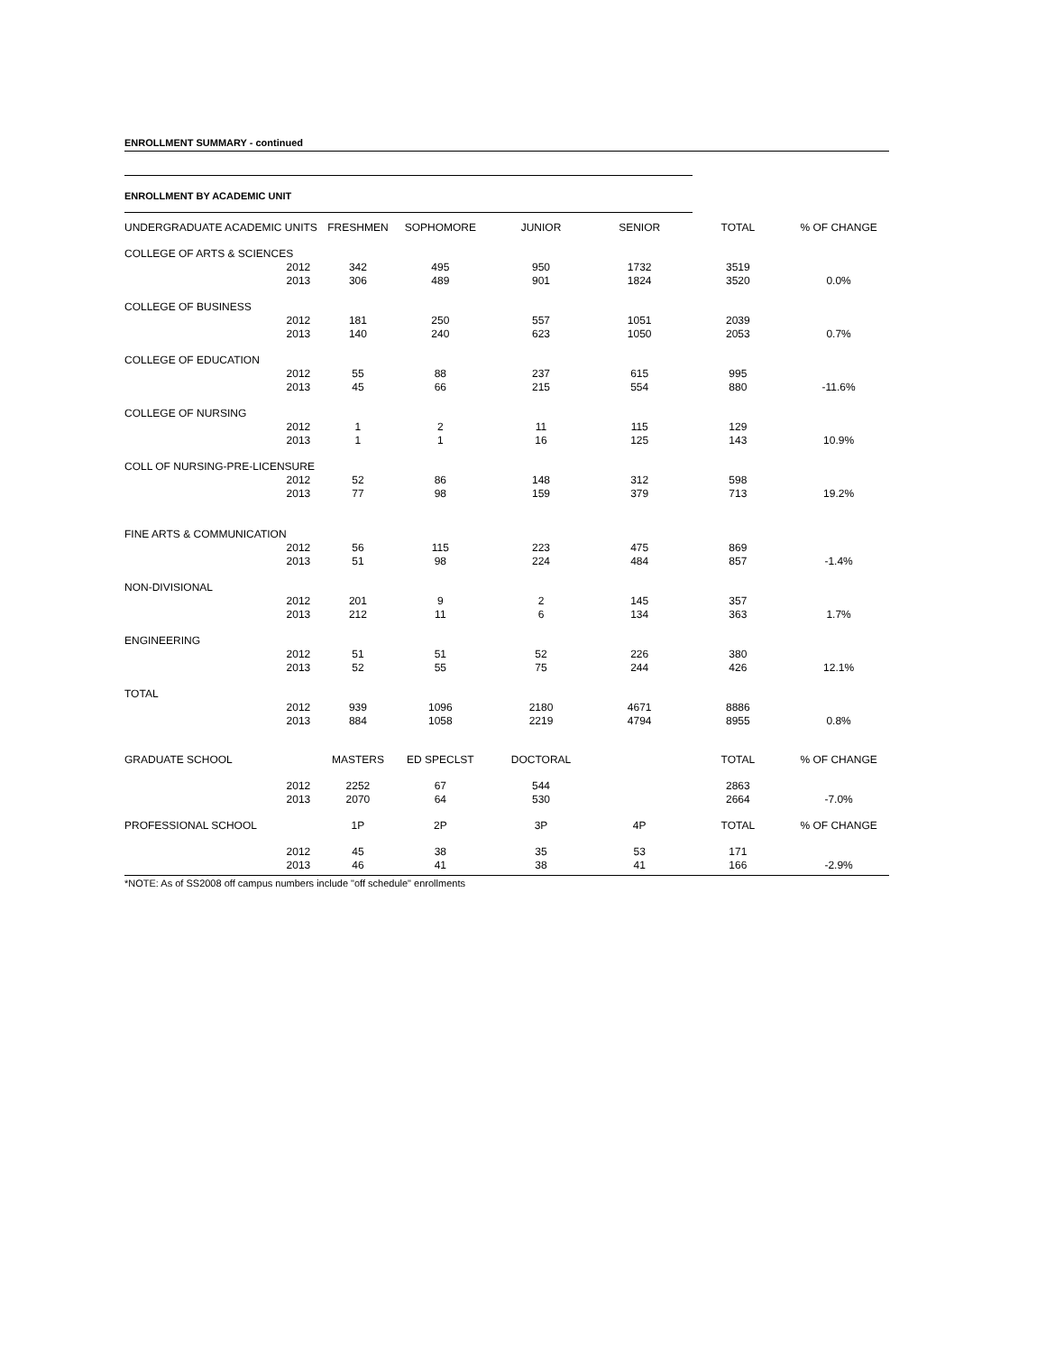ENROLLMENT SUMMARY - continued
ENROLLMENT BY ACADEMIC UNIT
| UNDERGRADUATE ACADEMIC UNITS | | FRESHMEN | SOPHOMORE | JUNIOR | SENIOR | TOTAL | % OF CHANGE |
| --- | --- | --- | --- | --- | --- | --- | --- |
| COLLEGE OF ARTS & SCIENCES | | | | | | | |
| | 2012 | 342 | 495 | 950 | 1732 | 3519 | |
| | 2013 | 306 | 489 | 901 | 1824 | 3520 | 0.0% |
| COLLEGE OF BUSINESS | | | | | | | |
| | 2012 | 181 | 250 | 557 | 1051 | 2039 | |
| | 2013 | 140 | 240 | 623 | 1050 | 2053 | 0.7% |
| COLLEGE OF EDUCATION | | | | | | | |
| | 2012 | 55 | 88 | 237 | 615 | 995 | |
| | 2013 | 45 | 66 | 215 | 554 | 880 | -11.6% |
| COLLEGE OF NURSING | | | | | | | |
| | 2012 | 1 | 2 | 11 | 115 | 129 | |
| | 2013 | 1 | 1 | 16 | 125 | 143 | 10.9% |
| COLL OF NURSING-PRE-LICENSURE | | | | | | | |
| | 2012 | 52 | 86 | 148 | 312 | 598 | |
| | 2013 | 77 | 98 | 159 | 379 | 713 | 19.2% |
| FINE ARTS & COMMUNICATION | | | | | | | |
| | 2012 | 56 | 115 | 223 | 475 | 869 | |
| | 2013 | 51 | 98 | 224 | 484 | 857 | -1.4% |
| NON-DIVISIONAL | | | | | | | |
| | 2012 | 201 | 9 | 2 | 145 | 357 | |
| | 2013 | 212 | 11 | 6 | 134 | 363 | 1.7% |
| ENGINEERING | | | | | | | |
| | 2012 | 51 | 51 | 52 | 226 | 380 | |
| | 2013 | 52 | 55 | 75 | 244 | 426 | 12.1% |
| TOTAL | | | | | | | |
| | 2012 | 939 | 1096 | 2180 | 4671 | 8886 | |
| | 2013 | 884 | 1058 | 2219 | 4794 | 8955 | 0.8% |
| GRADUATE SCHOOL | | MASTERS | ED SPECLST | DOCTORAL | | TOTAL | % OF CHANGE |
| | 2012 | 2252 | 67 | 544 | | 2863 | |
| | 2013 | 2070 | 64 | 530 | | 2664 | -7.0% |
| PROFESSIONAL SCHOOL | | 1P | 2P | 3P | 4P | TOTAL | % OF CHANGE |
| | 2012 | 45 | 38 | 35 | 53 | 171 | |
| | 2013 | 46 | 41 | 38 | 41 | 166 | -2.9% |
*NOTE: As of SS2008 off campus numbers include "off schedule" enrollments